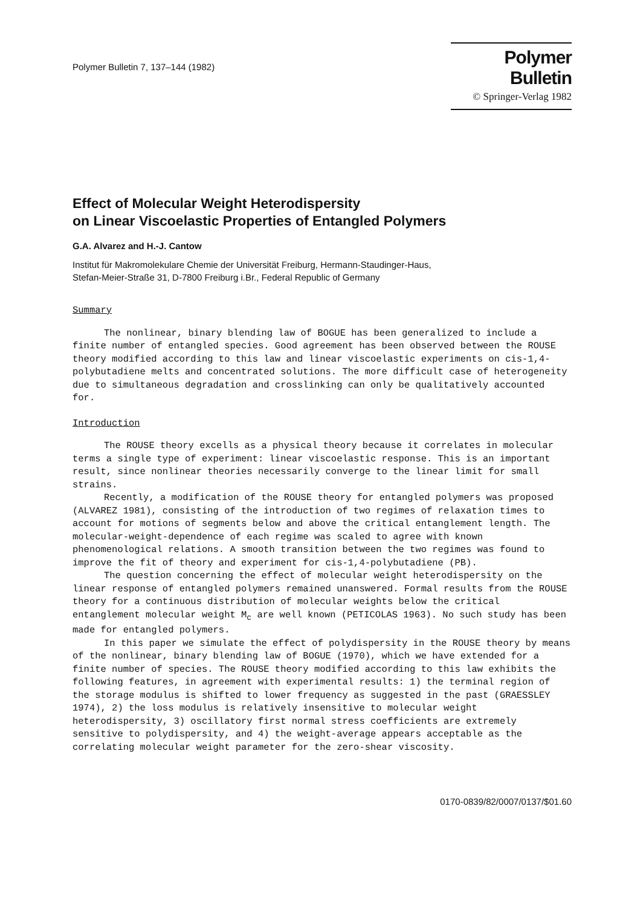Polymer Bulletin 7, 137–144 (1982)
Polymer Bulletin
© Springer-Verlag 1982
Effect of Molecular Weight Heterodispersity
on Linear Viscoelastic Properties of Entangled Polymers
G.A. Alvarez and H.-J. Cantow
Institut für Makromolekulare Chemie der Universität Freiburg, Hermann-Staudinger-Haus,
Stefan-Meier-Straße 31, D-7800 Freiburg i.Br., Federal Republic of Germany
Summary
The nonlinear, binary blending law of BOGUE has been generalized to include a finite number of entangled species. Good agreement has been observed between the ROUSE theory modified according to this law and linear viscoelastic experiments on cis-1,4-polybutadiene melts and concentrated solutions. The more difficult case of heterogeneity due to simultaneous degradation and crosslinking can only be qualitatively accounted for.
Introduction
The ROUSE theory excells as a physical theory because it correlates in molecular terms a single type of experiment: linear viscoelastic response. This is an important result, since nonlinear theories necessarily converge to the linear limit for small strains.
Recently, a modification of the ROUSE theory for entangled polymers was proposed (ALVAREZ 1981), consisting of the introduction of two regimes of relaxation times to account for motions of segments below and above the critical entanglement length. The molecular-weight-dependence of each regime was scaled to agree with known phenomenological relations. A smooth transition between the two regimes was found to improve the fit of theory and experiment for cis-1,4-polybutadiene (PB).
The question concerning the effect of molecular weight heterodispersity on the linear response of entangled polymers remained unanswered. Formal results from the ROUSE theory for a continuous distribution of molecular weights below the critical entanglement molecular weight M<sub>c</sub> are well known (PETICOLAS 1963). No such study has been made for entangled polymers.
In this paper we simulate the effect of polydispersity in the ROUSE theory by means of the nonlinear, binary blending law of BOGUE (1970), which we have extended for a finite number of species. The ROUSE theory modified according to this law exhibits the following features, in agreement with experimental results: 1) the terminal region of the storage modulus is shifted to lower frequency as suggested in the past (GRAESSLEY 1974), 2) the loss modulus is relatively insensitive to molecular weight heterodispersity, 3) oscillatory first normal stress coefficients are extremely sensitive to polydispersity, and 4) the weight-average appears acceptable as the correlating molecular weight parameter for the zero-shear viscosity.
0170-0839/82/0007/0137/$01.60